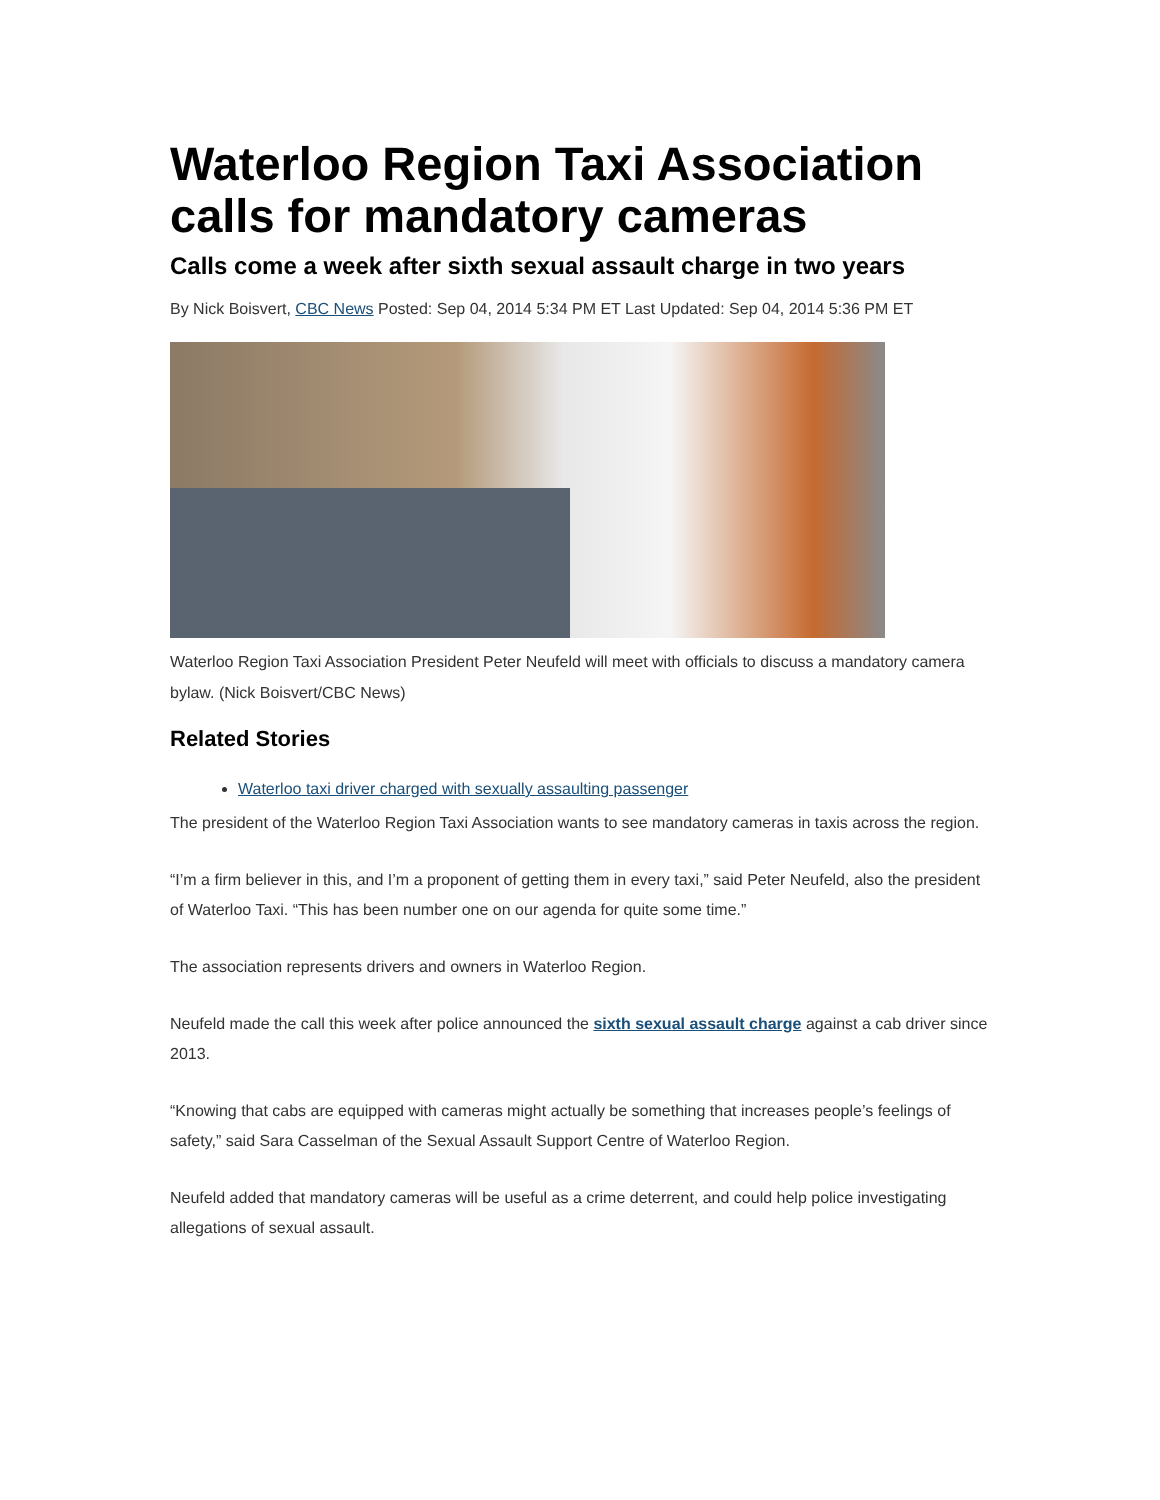Waterloo Region Taxi Association calls for mandatory cameras
Calls come a week after sixth sexual assault charge in two years
By Nick Boisvert, CBC News Posted: Sep 04, 2014 5:34 PM ET Last Updated: Sep 04, 2014 5:36 PM ET
Waterloo Region Taxi Association President Peter Neufeld will meet with officials to discuss a mandatory camera bylaw. (Nick Boisvert/CBC News)
Related Stories
Waterloo taxi driver charged with sexually assaulting passenger
The president of the Waterloo Region Taxi Association wants to see mandatory cameras in taxis across the region.
“I’m a firm believer in this, and I’m a proponent of getting them in every taxi,” said Peter Neufeld, also the president of Waterloo Taxi. “This has been number one on our agenda for quite some time.”
The association represents drivers and owners in Waterloo Region.
Neufeld made the call this week after police announced the sixth sexual assault charge against a cab driver since 2013.
“Knowing that cabs are equipped with cameras might actually be something that increases people’s feelings of safety,” said Sara Casselman of the Sexual Assault Support Centre of Waterloo Region.
Neufeld added that mandatory cameras will be useful as a crime deterrent, and could help police investigating allegations of sexual assault.